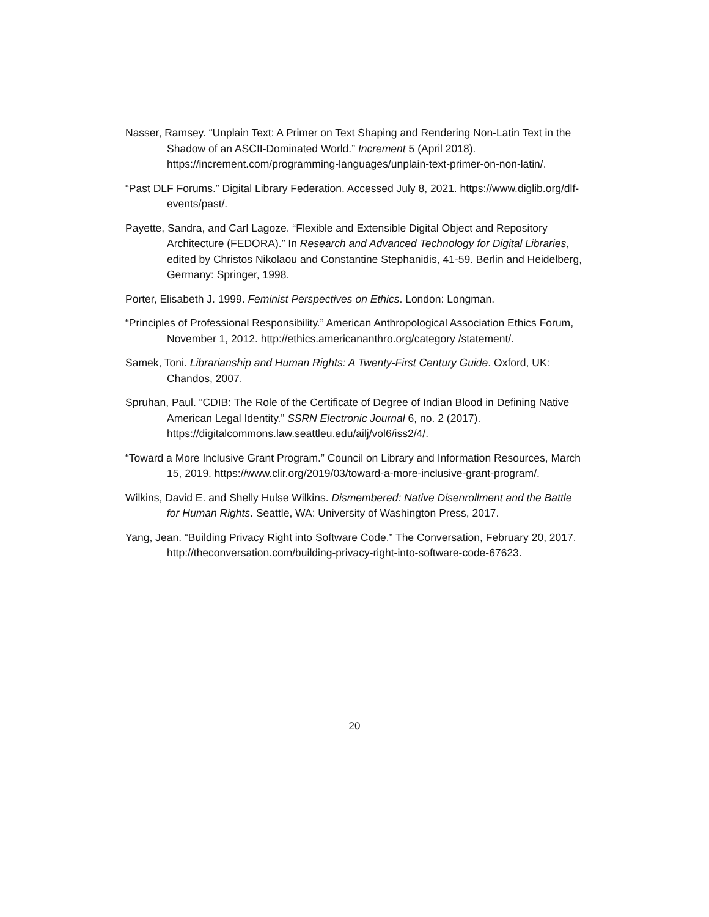Nasser, Ramsey. “Unplain Text: A Primer on Text Shaping and Rendering Non-Latin Text in the Shadow of an ASCII-Dominated World.” Increment 5 (April 2018). https://increment.com/programming-languages/unplain-text-primer-on-non-latin/.
“Past DLF Forums.” Digital Library Federation. Accessed July 8, 2021. https://www.diglib.org/dlf-events/past/.
Payette, Sandra, and Carl Lagoze. “Flexible and Extensible Digital Object and Repository Architecture (FEDORA).” In Research and Advanced Technology for Digital Libraries, edited by Christos Nikolaou and Constantine Stephanidis, 41-59. Berlin and Heidelberg, Germany: Springer, 1998.
Porter, Elisabeth J. 1999. Feminist Perspectives on Ethics. London: Longman.
“Principles of Professional Responsibility.” American Anthropological Association Ethics Forum, November 1, 2012. http://ethics.americananthro.org/category /statement/.
Samek, Toni. Librarianship and Human Rights: A Twenty-First Century Guide. Oxford, UK: Chandos, 2007.
Spruhan, Paul. “CDIB: The Role of the Certificate of Degree of Indian Blood in Defining Native American Legal Identity.” SSRN Electronic Journal 6, no. 2 (2017). https://digitalcommons.law.seattleu.edu/ailj/vol6/iss2/4/.
“Toward a More Inclusive Grant Program.” Council on Library and Information Resources, March 15, 2019. https://www.clir.org/2019/03/toward-a-more-inclusive-grant-program/.
Wilkins, David E. and Shelly Hulse Wilkins. Dismembered: Native Disenrollment and the Battle for Human Rights. Seattle, WA: University of Washington Press, 2017.
Yang, Jean. “Building Privacy Right into Software Code.” The Conversation, February 20, 2017. http://theconversation.com/building-privacy-right-into-software-code-67623.
20